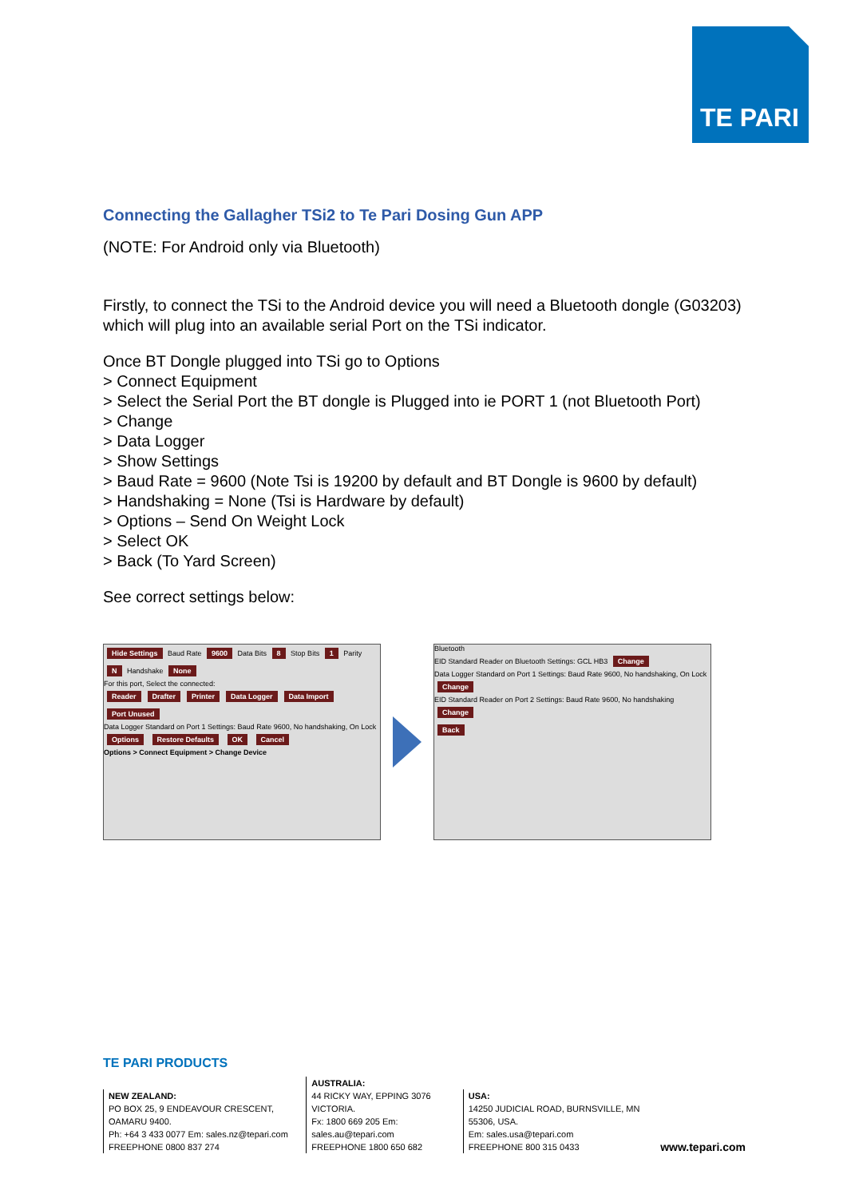TE PARI
Connecting the Gallagher TSi2 to Te Pari Dosing Gun APP
(NOTE: For Android only via Bluetooth)
Firstly, to connect the TSi to the Android device you will need a Bluetooth dongle (G03203) which will plug into an available serial Port on the TSi indicator.
Once BT Dongle plugged into TSi go to Options
> Connect Equipment
> Select the Serial Port the BT dongle is Plugged into ie PORT 1 (not Bluetooth Port)
> Change
> Data Logger
> Show Settings
> Baud Rate = 9600 (Note Tsi is 19200 by default and BT Dongle is 9600 by default)
> Handshaking = None (Tsi is Hardware by default)
> Options – Send On Weight Lock
> Select OK
> Back (To Yard Screen)
See correct settings below:
Hide Settings Baud Rate 9600 Data Bits 8 Stop Bits 1 Parity N Handshake None
For this port, Select the connected:
Reader Drafter Printer Data Logger Data Import Port Unused
Data Logger Standard on Port 1 Settings: Baud Rate 9600, No handshaking, On Lock Options Restore Defaults OK Cancel
Options > Connect Equipment > Change Device
Bluetooth
EID Standard Reader on Bluetooth Settings: GCL HB3 Change
Data Logger Standard on Port 1 Settings: Baud Rate 9600, No handshaking, On Lock Change
EID Standard Reader on Port 2 Settings: Baud Rate 9600, No handshaking Change
Back
TE PARI PRODUCTS
NEW ZEALAND:
PO BOX 25, 9 ENDEAVOUR CRESCENT, OAMARU 9400.
Ph: +64 3 433 0077 Em: sales.nz@tepari.com
FREEPHONE 0800 837 274
AUSTRALIA:
44 RICKY WAY, EPPING 3076 VICTORIA.
Fx: 1800 669 205 Em: sales.au@tepari.com
FREEPHONE 1800 650 682
USA:
14250 JUDICIAL ROAD, BURNSVILLE, MN 55306, USA.
Em: sales.usa@tepari.com
FREEPHONE 800 315 0433
www.tepari.com